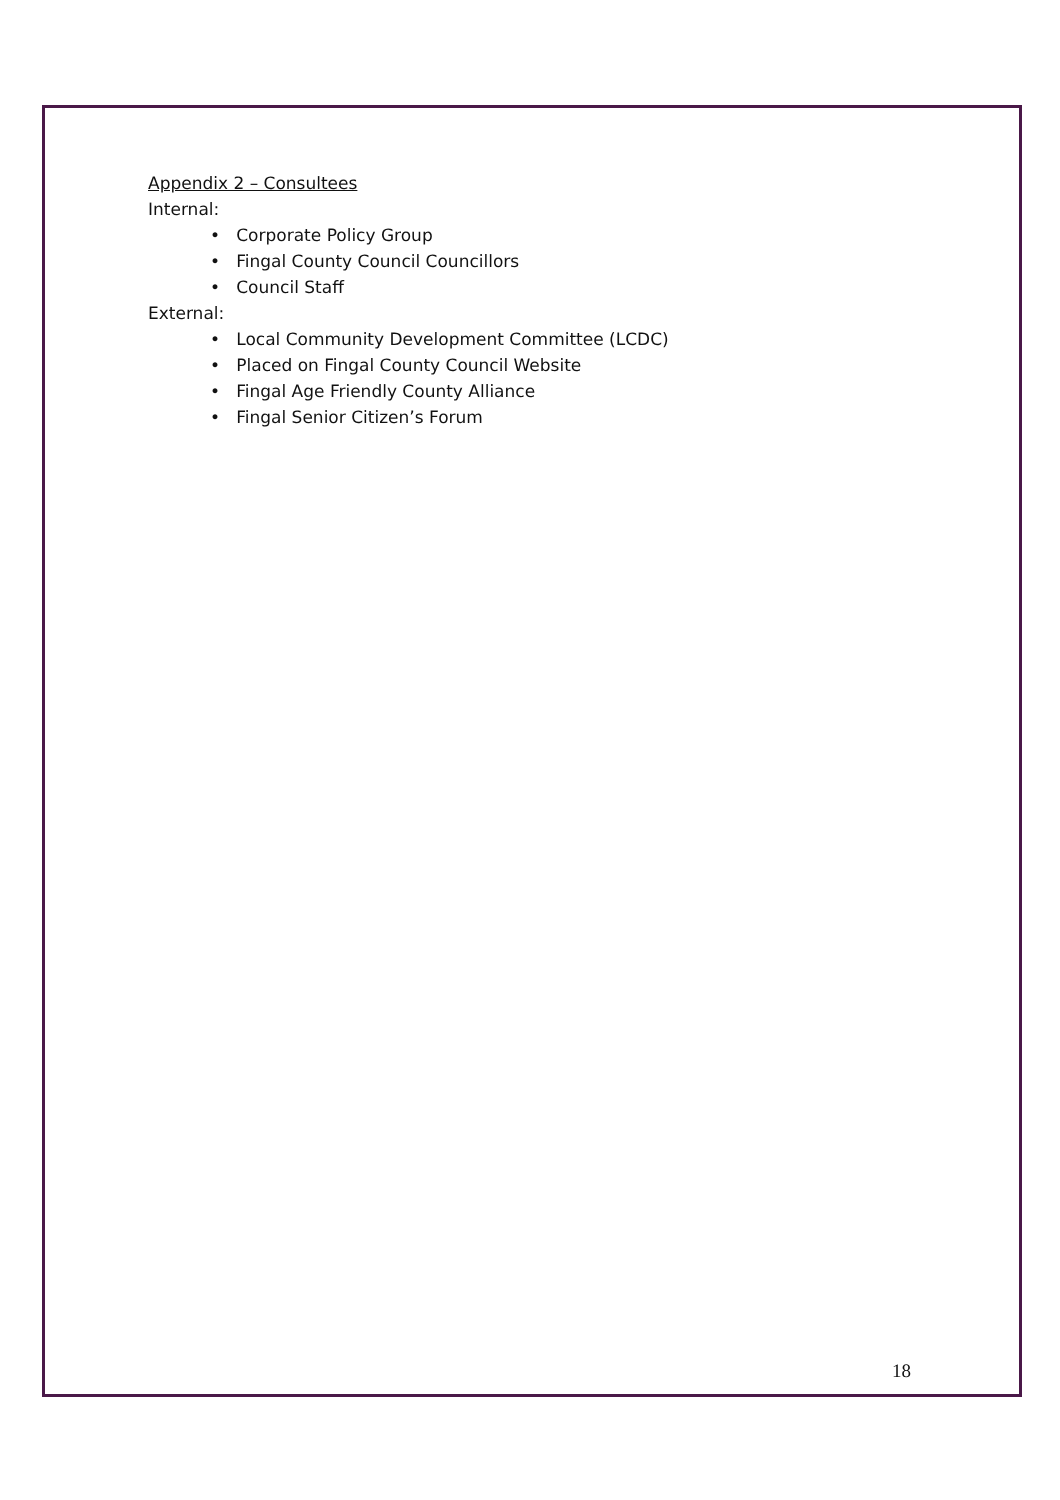Appendix 2 – Consultees
Internal:
• Corporate Policy Group
• Fingal County Council Councillors
• Council Staff
External:
• Local Community Development Committee (LCDC)
• Placed on Fingal County Council Website
• Fingal Age Friendly County Alliance
• Fingal Senior Citizen’s Forum
18